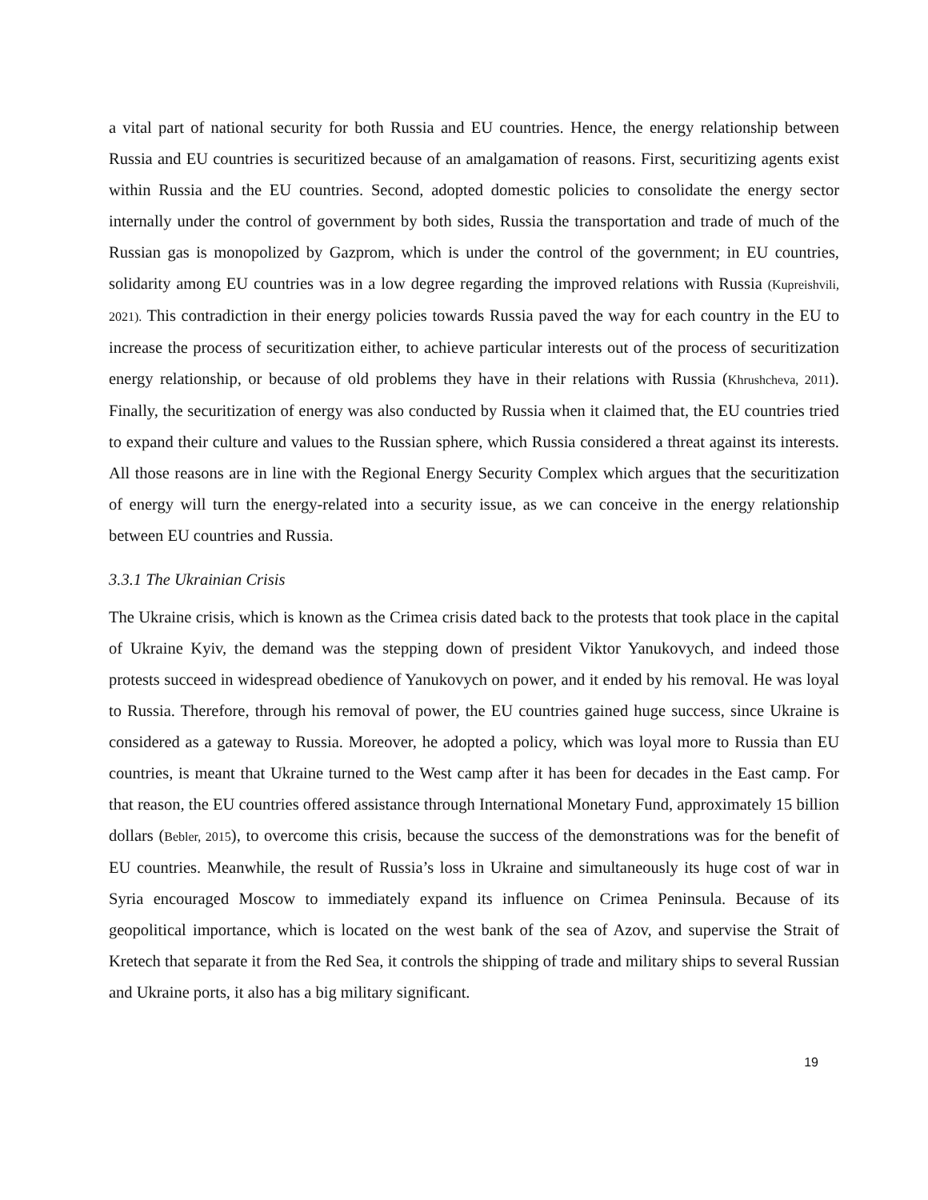a vital part of national security for both Russia and EU countries. Hence, the energy relationship between Russia and EU countries is securitized because of an amalgamation of reasons. First, securitizing agents exist within Russia and the EU countries. Second, adopted domestic policies to consolidate the energy sector internally under the control of government by both sides, Russia the transportation and trade of much of the Russian gas is monopolized by Gazprom, which is under the control of the government; in EU countries, solidarity among EU countries was in a low degree regarding the improved relations with Russia (Kupreishvili, 2021). This contradiction in their energy policies towards Russia paved the way for each country in the EU to increase the process of securitization either, to achieve particular interests out of the process of securitization energy relationship, or because of old problems they have in their relations with Russia (Khrushcheva, 2011). Finally, the securitization of energy was also conducted by Russia when it claimed that, the EU countries tried to expand their culture and values to the Russian sphere, which Russia considered a threat against its interests. All those reasons are in line with the Regional Energy Security Complex which argues that the securitization of energy will turn the energy-related into a security issue, as we can conceive in the energy relationship between EU countries and Russia.
3.3.1 The Ukrainian Crisis
The Ukraine crisis, which is known as the Crimea crisis dated back to the protests that took place in the capital of Ukraine Kyiv, the demand was the stepping down of president Viktor Yanukovych, and indeed those protests succeed in widespread obedience of Yanukovych on power, and it ended by his removal. He was loyal to Russia. Therefore, through his removal of power, the EU countries gained huge success, since Ukraine is considered as a gateway to Russia. Moreover, he adopted a policy, which was loyal more to Russia than EU countries, is meant that Ukraine turned to the West camp after it has been for decades in the East camp. For that reason, the EU countries offered assistance through International Monetary Fund, approximately 15 billion dollars (Bebler, 2015), to overcome this crisis, because the success of the demonstrations was for the benefit of EU countries. Meanwhile, the result of Russia’s loss in Ukraine and simultaneously its huge cost of war in Syria encouraged Moscow to immediately expand its influence on Crimea Peninsula. Because of its geopolitical importance, which is located on the west bank of the sea of Azov, and supervise the Strait of Kretech that separate it from the Red Sea, it controls the shipping of trade and military ships to several Russian and Ukraine ports, it also has a big military significant.
19